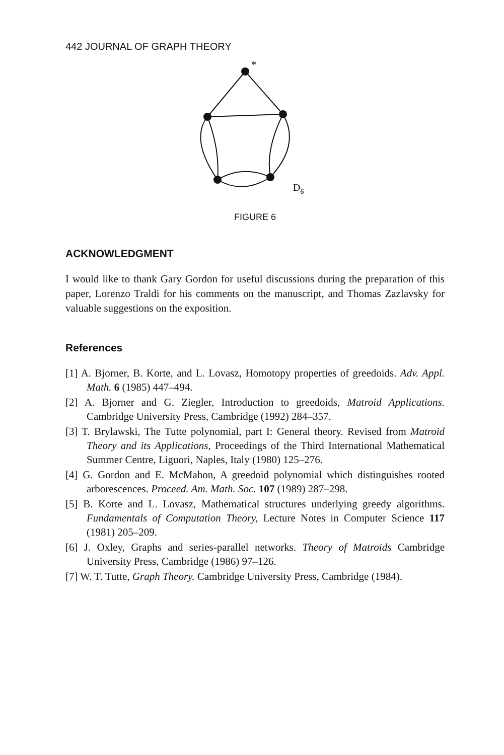442 JOURNAL OF GRAPH THEORY
*
D6
FIGURE 6
ACKNOWLEDGMENT
I would like to thank Gary Gordon for useful discussions during the preparation of this paper, Lorenzo Traldi for his comments on the manuscript, and Thomas Zazlavsky for valuable suggestions on the exposition.
References
[1] A. Bjorner, B. Korte, and L. Lovasz, Homotopy properties of greedoids. Adv. Appl. Math. 6 (1985) 447–494.
[2] A. Bjorner and G. Ziegler, Introduction to greedoids, Matroid Applications. Cambridge University Press, Cambridge (1992) 284–357.
[3] T. Brylawski, The Tutte polynomial, part I: General theory. Revised from Matroid Theory and its Applications, Proceedings of the Third International Mathematical Summer Centre, Liguori, Naples, Italy (1980) 125–276.
[4] G. Gordon and E. McMahon, A greedoid polynomial which distinguishes rooted arborescences. Proceed. Am. Math. Soc. 107 (1989) 287–298.
[5] B. Korte and L. Lovasz, Mathematical structures underlying greedy algorithms. Fundamentals of Computation Theory, Lecture Notes in Computer Science 117 (1981) 205–209.
[6] J. Oxley, Graphs and series-parallel networks. Theory of Matroids Cambridge University Press, Cambridge (1986) 97–126.
[7] W. T. Tutte, Graph Theory. Cambridge University Press, Cambridge (1984).